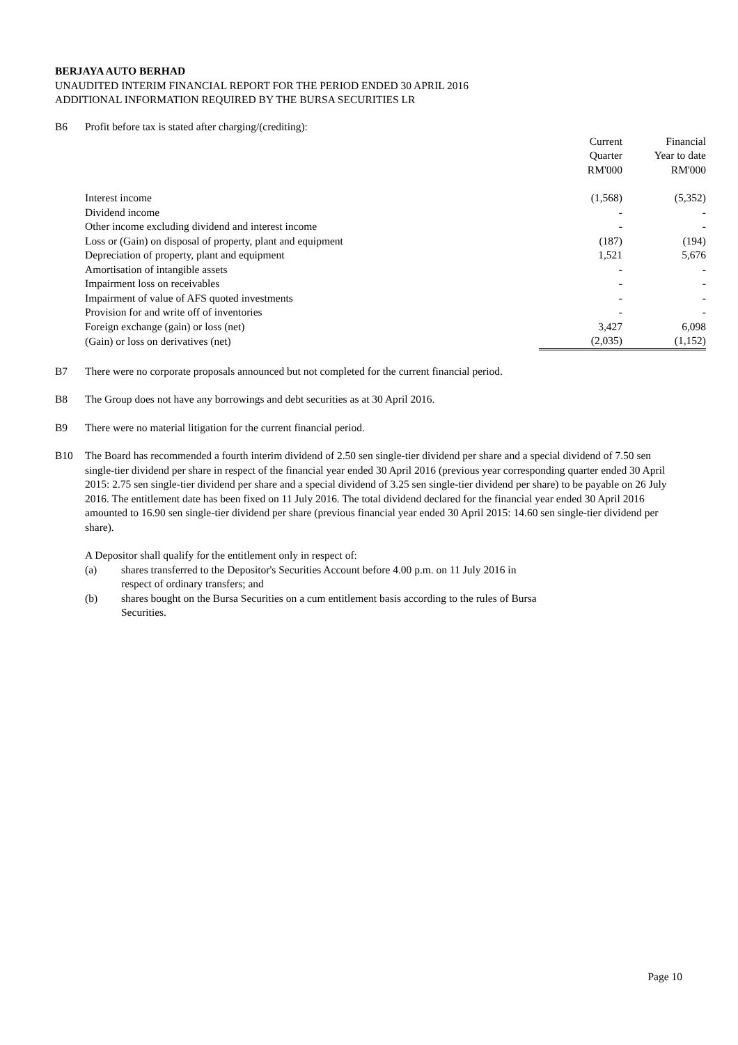BERJAYA AUTO BERHAD
UNAUDITED INTERIM FINANCIAL REPORT FOR THE PERIOD ENDED 30 APRIL 2016
ADDITIONAL INFORMATION REQUIRED BY THE BURSA SECURITIES LR
B6 Profit before tax is stated after charging/(crediting):
| | Current Quarter RM'000 | Financial Year to date RM'000 |
| --- | --- | --- |
| Interest income | (1,568) | (5,352) |
| Dividend income | - | - |
| Other income excluding dividend and interest income | - | - |
| Loss or (Gain) on disposal of property, plant and equipment | (187) | (194) |
| Depreciation of property, plant and equipment | 1,521 | 5,676 |
| Amortisation of intangible assets | - | - |
| Impairment loss on receivables | - | - |
| Impairment of value of AFS quoted investments | - | - |
| Provision for and write off of inventories | - | - |
| Foreign exchange (gain) or loss (net) | 3,427 | 6,098 |
| (Gain) or loss on derivatives (net) | (2,035) | (1,152) |
B7 There were no corporate proposals announced but not completed for the current financial period.
B8 The Group does not have any borrowings and debt securities as at 30 April 2016.
B9 There were no material litigation for the current financial period.
B10 The Board has recommended a fourth interim dividend of 2.50 sen single-tier dividend per share and a special dividend of 7.50 sen single-tier dividend per share in respect of the financial year ended 30 April 2016 (previous year corresponding quarter ended 30 April 2015: 2.75 sen single-tier dividend per share and a special dividend of 3.25 sen single-tier dividend per share) to be payable on 26 July 2016. The entitlement date has been fixed on 11 July 2016. The total dividend declared for the financial year ended 30 April 2016 amounted to 16.90 sen single-tier dividend per share (previous financial year ended 30 April 2015: 14.60 sen single-tier dividend per share).
A Depositor shall qualify for the entitlement only in respect of:
(a) shares transferred to the Depositor's Securities Account before 4.00 p.m. on 11 July 2016 in
respect of ordinary transfers; and
(b) shares bought on the Bursa Securities on a cum entitlement basis according to the rules of Bursa
Securities.
Page 10